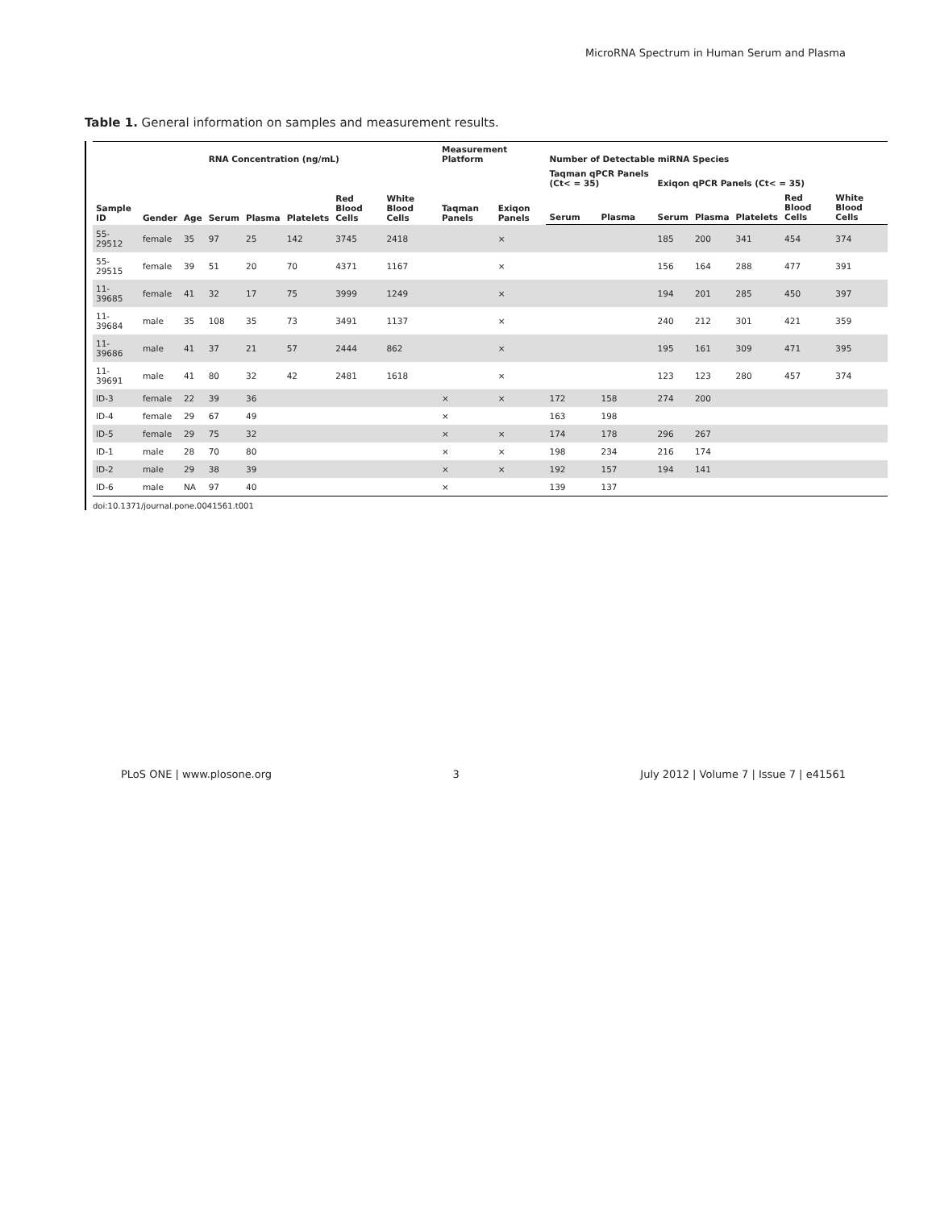MicroRNA Spectrum in Human Serum and Plasma
Table 1. General information on samples and measurement results.
| Sample ID | Gender | Age | RNA Concentration (ng/mL) | | | | | Measurement Platform | | Number of Detectable miRNA Species | | | | | | |
| --- | --- | --- | --- | --- | --- | --- | --- | --- | --- | --- | --- | --- | --- | --- | --- | --- |
| | | | Serum | Plasma | Platelets | Red Blood Cells | White Blood Cells | Taqman Panels | Exiqon Panels | Taqman qPCR Panels (Ct< = 35) | | Exiqon qPCR Panels (Ct< = 35) | | | | |
| | | | | | | | | | | Serum | Plasma | Serum | Plasma | Platelets | Red Blood Cells | White Blood Cells |
| 55-29512 | female | 35 | 97 | 25 | 142 | 3745 | 2418 | | × | | | 185 | 200 | 341 | 454 | 374 |
| 55-29515 | female | 39 | 51 | 20 | 70 | 4371 | 1167 | | × | | | 156 | 164 | 288 | 477 | 391 |
| 11-39685 | female | 41 | 32 | 17 | 75 | 3999 | 1249 | | × | | | 194 | 201 | 285 | 450 | 397 |
| 11-39684 | male | 35 | 108 | 35 | 73 | 3491 | 1137 | | × | | | 240 | 212 | 301 | 421 | 359 |
| 11-39686 | male | 41 | 37 | 21 | 57 | 2444 | 862 | | × | | | 195 | 161 | 309 | 471 | 395 |
| 11-39691 | male | 41 | 80 | 32 | 42 | 2481 | 1618 | | × | | | 123 | 123 | 280 | 457 | 374 |
| ID-3 | female | 22 | 39 | 36 | | | | × | × | 172 | 158 | 274 | 200 | | | |
| ID-4 | female | 29 | 67 | 49 | | | | × | | 163 | 198 | | | | | |
| ID-5 | female | 29 | 75 | 32 | | | | × | × | 174 | 178 | 296 | 267 | | | |
| ID-1 | male | 28 | 70 | 80 | | | | × | × | 198 | 234 | 216 | 174 | | | |
| ID-2 | male | 29 | 38 | 39 | | | | × | × | 192 | 157 | 194 | 141 | | | |
| ID-6 | male | NA | 97 | 40 | | | | × | | 139 | 137 | | | | | |
doi:10.1371/journal.pone.0041561.t001
PLoS ONE | www.plosone.org 3 July 2012 | Volume 7 | Issue 7 | e41561